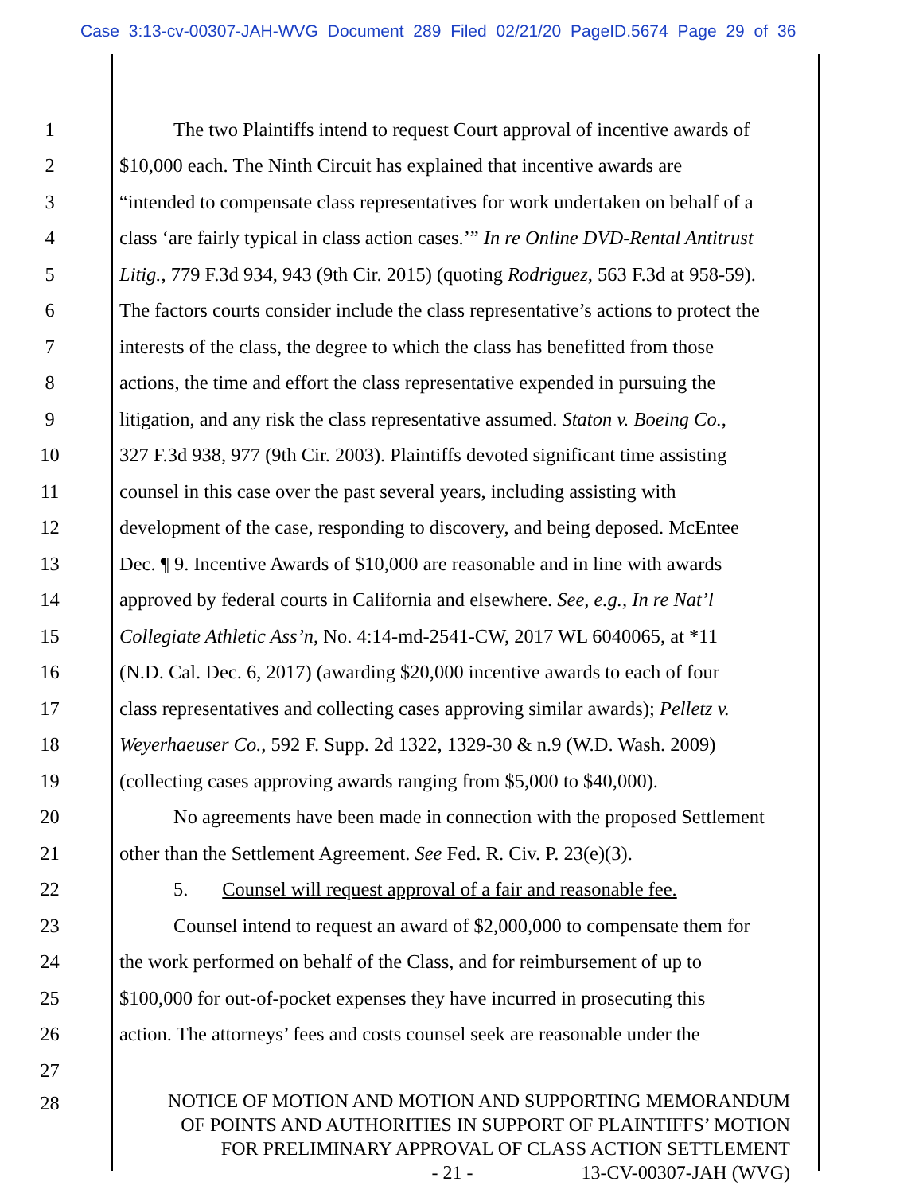Case 3:13-cv-00307-JAH-WVG Document 289 Filed 02/21/20 PageID.5674 Page 29 of 36
1 The two Plaintiffs intend to request Court approval of incentive awards of
2 $10,000 each. The Ninth Circuit has explained that incentive awards are
3 “intended to compensate class representatives for work undertaken on behalf of a
4 class ‘are fairly typical in class action cases.’” In re Online DVD-Rental Antitrust
5 Litig., 779 F.3d 934, 943 (9th Cir. 2015) (quoting Rodriguez, 563 F.3d at 958-59).
6 The factors courts consider include the class representative’s actions to protect the
7 interests of the class, the degree to which the class has benefitted from those
8 actions, the time and effort the class representative expended in pursuing the
9 litigation, and any risk the class representative assumed. Staton v. Boeing Co.,
10 327 F.3d 938, 977 (9th Cir. 2003). Plaintiffs devoted significant time assisting
11 counsel in this case over the past several years, including assisting with
12 development of the case, responding to discovery, and being deposed. McEntee
13 Dec. ¶ 9. Incentive Awards of $10,000 are reasonable and in line with awards
14 approved by federal courts in California and elsewhere. See, e.g., In re Nat’l
15 Collegiate Athletic Ass’n, No. 4:14-md-2541-CW, 2017 WL 6040065, at *11
16 (N.D. Cal. Dec. 6, 2017) (awarding $20,000 incentive awards to each of four
17 class representatives and collecting cases approving similar awards); Pelletz v.
18 Weyerhaeuser Co., 592 F. Supp. 2d 1322, 1329-30 & n.9 (W.D. Wash. 2009)
19 (collecting cases approving awards ranging from $5,000 to $40,000).
20 No agreements have been made in connection with the proposed Settlement
21 other than the Settlement Agreement. See Fed. R. Civ. P. 23(e)(3).
22 5. Counsel will request approval of a fair and reasonable fee.
23 Counsel intend to request an award of $2,000,000 to compensate them for
24 the work performed on behalf of the Class, and for reimbursement of up to
25 $100,000 for out-of-pocket expenses they have incurred in prosecuting this
26 action. The attorneys’ fees and costs counsel seek are reasonable under the
27
28
NOTICE OF MOTION AND MOTION AND SUPPORTING MEMORANDUM
OF POINTS AND AUTHORITIES IN SUPPORT OF PLAINTIFFS’ MOTION
FOR PRELIMINARY APPROVAL OF CLASS ACTION SETTLEMENT
- 21 - 13-CV-00307-JAH (WVG)